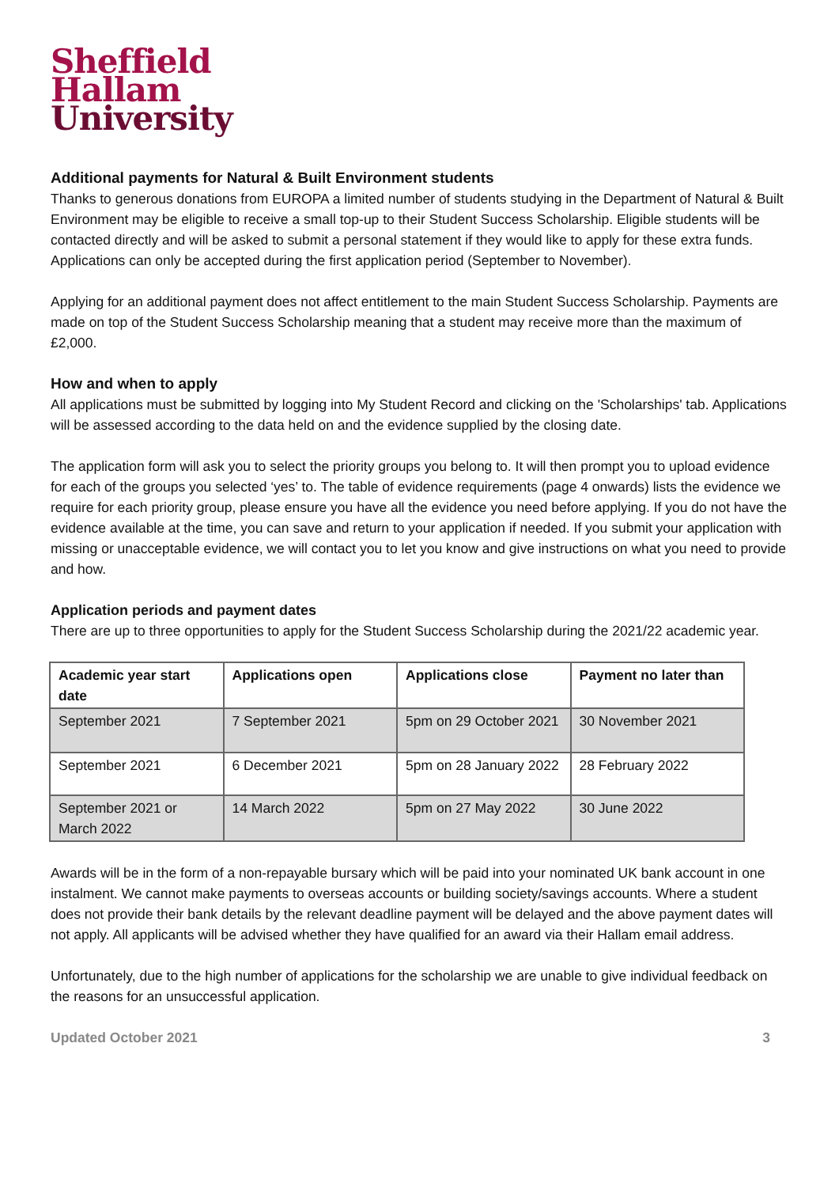Sheffield
Hallam
University
Additional payments for Natural & Built Environment students
Thanks to generous donations from EUROPA a limited number of students studying in the Department of Natural & Built Environment may be eligible to receive a small top-up to their Student Success Scholarship. Eligible students will be contacted directly and will be asked to submit a personal statement if they would like to apply for these extra funds. Applications can only be accepted during the first application period (September to November).
Applying for an additional payment does not affect entitlement to the main Student Success Scholarship. Payments are made on top of the Student Success Scholarship meaning that a student may receive more than the maximum of £2,000.
How and when to apply
All applications must be submitted by logging into My Student Record and clicking on the 'Scholarships' tab. Applications will be assessed according to the data held on and the evidence supplied by the closing date.
The application form will ask you to select the priority groups you belong to. It will then prompt you to upload evidence for each of the groups you selected ‘yes’ to. The table of evidence requirements (page 4 onwards) lists the evidence we require for each priority group, please ensure you have all the evidence you need before applying. If you do not have the evidence available at the time, you can save and return to your application if needed. If you submit your application with missing or unacceptable evidence, we will contact you to let you know and give instructions on what you need to provide and how.
Application periods and payment dates
There are up to three opportunities to apply for the Student Success Scholarship during the 2021/22 academic year.
| Academic year start date | Applications open | Applications close | Payment no later than |
| --- | --- | --- | --- |
| September 2021 | 7 September 2021 | 5pm on 29 October 2021 | 30 November 2021 |
| September 2021 | 6 December 2021 | 5pm on 28 January 2022 | 28 February 2022 |
| September 2021 or March 2022 | 14 March 2022 | 5pm on 27 May 2022 | 30 June 2022 |
Awards will be in the form of a non-repayable bursary which will be paid into your nominated UK bank account in one instalment. We cannot make payments to overseas accounts or building society/savings accounts. Where a student does not provide their bank details by the relevant deadline payment will be delayed and the above payment dates will not apply. All applicants will be advised whether they have qualified for an award via their Hallam email address.
Unfortunately, due to the high number of applications for the scholarship we are unable to give individual feedback on the reasons for an unsuccessful application.
Updated October 2021 3